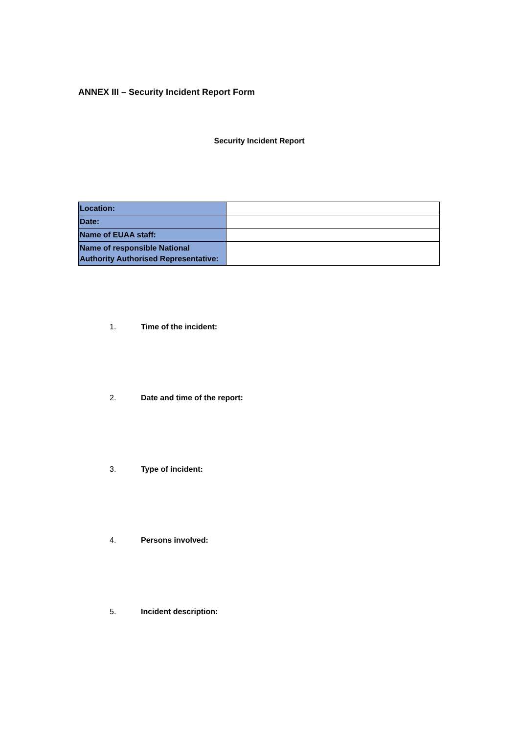ANNEX III – Security Incident Report Form
Security Incident Report
| Location: | |
| Date: | |
| Name of EUAA staff: | |
| Name of responsible National Authority Authorised Representative: | |
1. Time of the incident:
2. Date and time of the report:
3. Type of incident:
4. Persons involved:
5. Incident description: